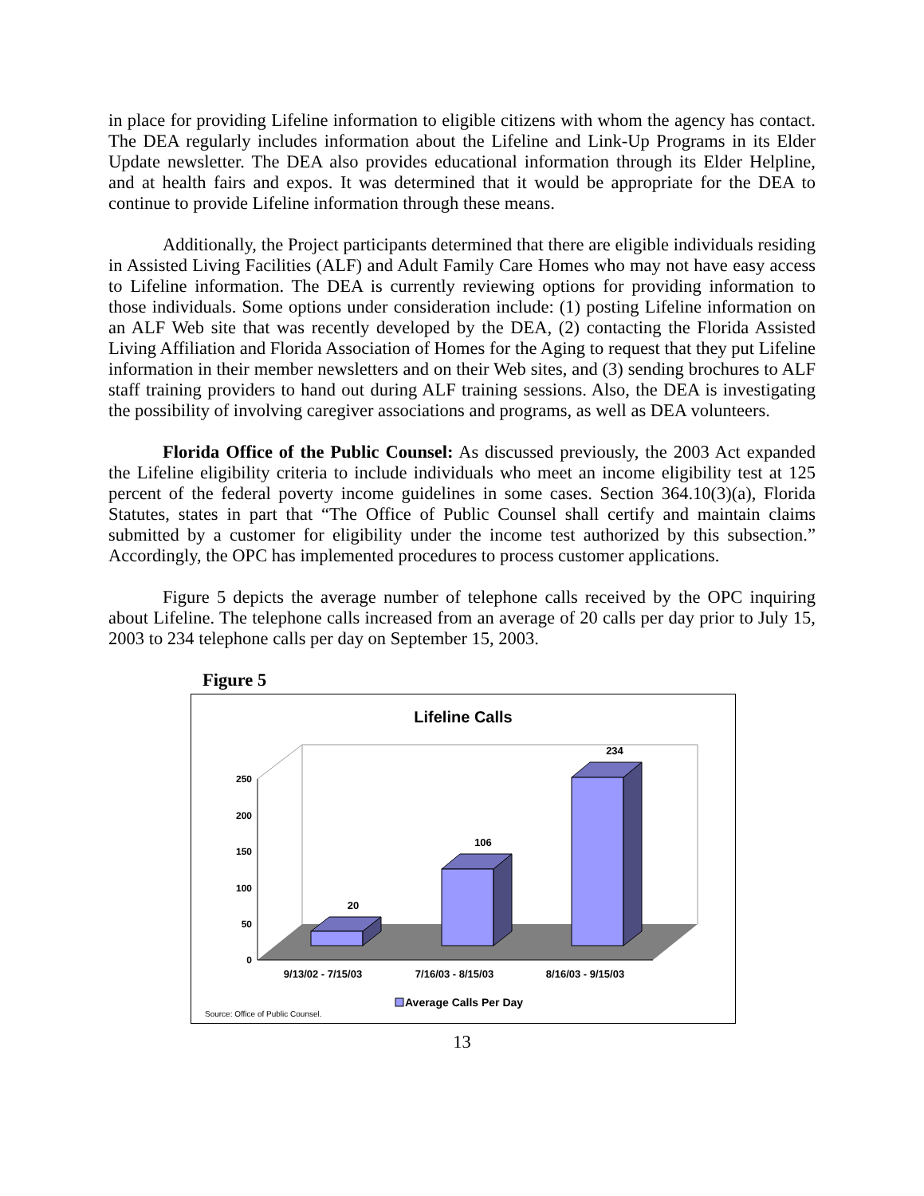in place for providing Lifeline information to eligible citizens with whom the agency has contact. The DEA regularly includes information about the Lifeline and Link-Up Programs in its Elder Update newsletter. The DEA also provides educational information through its Elder Helpline, and at health fairs and expos. It was determined that it would be appropriate for the DEA to continue to provide Lifeline information through these means.
Additionally, the Project participants determined that there are eligible individuals residing in Assisted Living Facilities (ALF) and Adult Family Care Homes who may not have easy access to Lifeline information. The DEA is currently reviewing options for providing information to those individuals. Some options under consideration include: (1) posting Lifeline information on an ALF Web site that was recently developed by the DEA, (2) contacting the Florida Assisted Living Affiliation and Florida Association of Homes for the Aging to request that they put Lifeline information in their member newsletters and on their Web sites, and (3) sending brochures to ALF staff training providers to hand out during ALF training sessions. Also, the DEA is investigating the possibility of involving caregiver associations and programs, as well as DEA volunteers.
Florida Office of the Public Counsel: As discussed previously, the 2003 Act expanded the Lifeline eligibility criteria to include individuals who meet an income eligibility test at 125 percent of the federal poverty income guidelines in some cases. Section 364.10(3)(a), Florida Statutes, states in part that “The Office of Public Counsel shall certify and maintain claims submitted by a customer for eligibility under the income test authorized by this subsection.” Accordingly, the OPC has implemented procedures to process customer applications.
Figure 5 depicts the average number of telephone calls received by the OPC inquiring about Lifeline. The telephone calls increased from an average of 20 calls per day prior to July 15, 2003 to 234 telephone calls per day on September 15, 2003.
Figure 5
Lifeline Calls
0
50
100
150
200
250
20
106
234
9/13/02 - 7/15/03
7/16/03 - 8/15/03
8/16/03 - 9/15/03
Average Calls Per Day
Source: Office of Public Counsel.
13